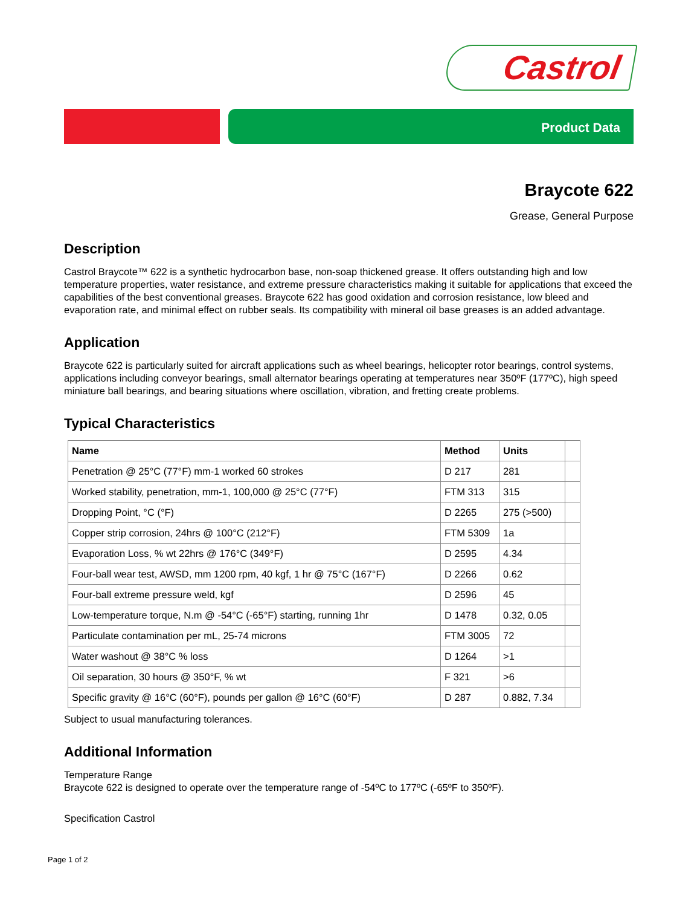Castrol
Product Data
Braycote 622
Grease, General Purpose
Description
Castrol Braycote™ 622 is a synthetic hydrocarbon base, non-soap thickened grease. It offers outstanding high and low temperature properties, water resistance, and extreme pressure characteristics making it suitable for applications that exceed the capabilities of the best conventional greases. Braycote 622 has good oxidation and corrosion resistance, low bleed and evaporation rate, and minimal effect on rubber seals. Its compatibility with mineral oil base greases is an added advantage.
Application
Braycote 622 is particularly suited for aircraft applications such as wheel bearings, helicopter rotor bearings, control systems, applications including conveyor bearings, small alternator bearings operating at temperatures near 350ºF (177ºC), high speed miniature ball bearings, and bearing situations where oscillation, vibration, and fretting create problems.
Typical Characteristics
| Name | Method | Units | |
| --- | --- | --- | --- |
| Penetration @ 25°C (77°F) mm-1 worked 60 strokes | D 217 | 281 | |
| Worked stability, penetration, mm-1, 100,000 @ 25°C (77°F) | FTM 313 | 315 | |
| Dropping Point, °C (°F) | D 2265 | 275 (>500) | |
| Copper strip corrosion, 24hrs @ 100°C (212°F) | FTM 5309 | 1a | |
| Evaporation Loss, % wt 22hrs @ 176°C (349°F) | D 2595 | 4.34 | |
| Four-ball wear test, AWSD, mm 1200 rpm, 40 kgf, 1 hr @ 75°C (167°F) | D 2266 | 0.62 | |
| Four-ball extreme pressure weld, kgf | D 2596 | 45 | |
| Low-temperature torque, N.m @ -54°C (-65°F) starting, running 1hr | D 1478 | 0.32, 0.05 | |
| Particulate contamination per mL, 25-74 microns | FTM 3005 | 72 | |
| Water washout @ 38°C % loss | D 1264 | >1 | |
| Oil separation, 30 hours @ 350°F, % wt | F 321 | >6 | |
| Specific gravity @ 16°C (60°F), pounds per gallon @ 16°C (60°F) | D 287 | 0.882, 7.34 | |
Subject to usual manufacturing tolerances.
Additional Information
Temperature Range
Braycote 622 is designed to operate over the temperature range of -54ºC to 177ºC (-65ºF to 350ºF).
Specification Castrol
Page 1 of 2